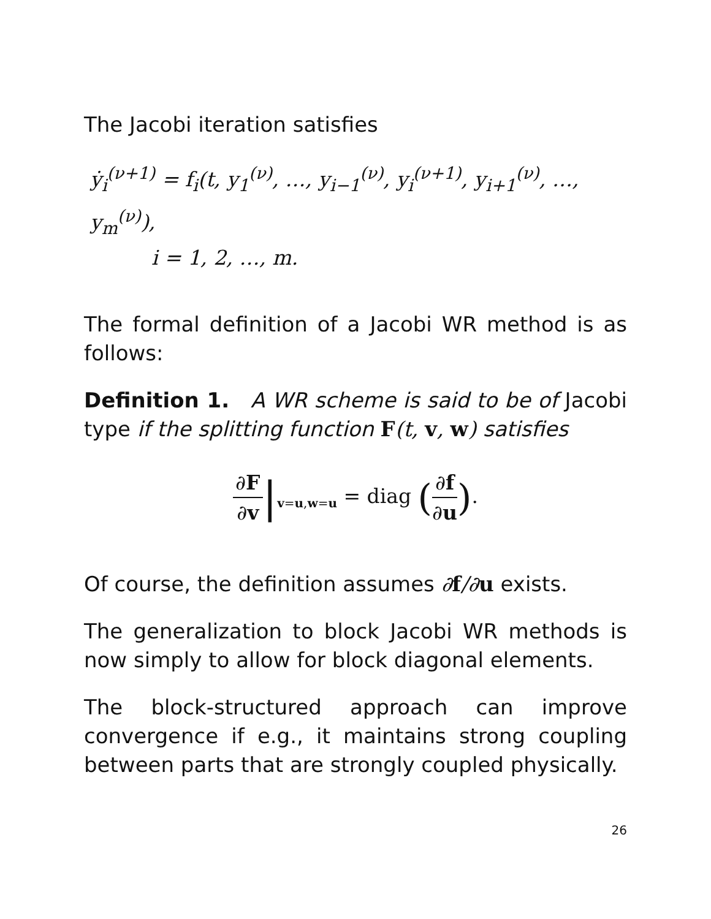The Jacobi iteration satisfies
ẏ<sub>i</sub><sup>(ν+1)</sup> = f<sub>i</sub>(t, y<sub>1</sub><sup>(ν)</sup>, …, y<sub>i−1</sub><sup>(ν)</sup>, y<sub>i</sub><sup>(ν+1)</sup>, y<sub>i+1</sub><sup>(ν)</sup>, …, y<sub>m</sub><sup>(ν)</sup>),
i = 1, 2, …, m.
The formal definition of a Jacobi WR method is as follows:
Definition 1. A WR scheme is said to be of Jacobi type if the splitting function F(t, v, w) satisfies
∂F ∂v|<sub>v=u,w=u</sub> = diag (∂f ∂u).
Of course, the definition assumes ∂f/∂u exists.
The generalization to block Jacobi WR methods is now simply to allow for block diagonal elements.
The block-structured approach can improve convergence if e.g., it maintains strong coupling between parts that are strongly coupled physically.
26